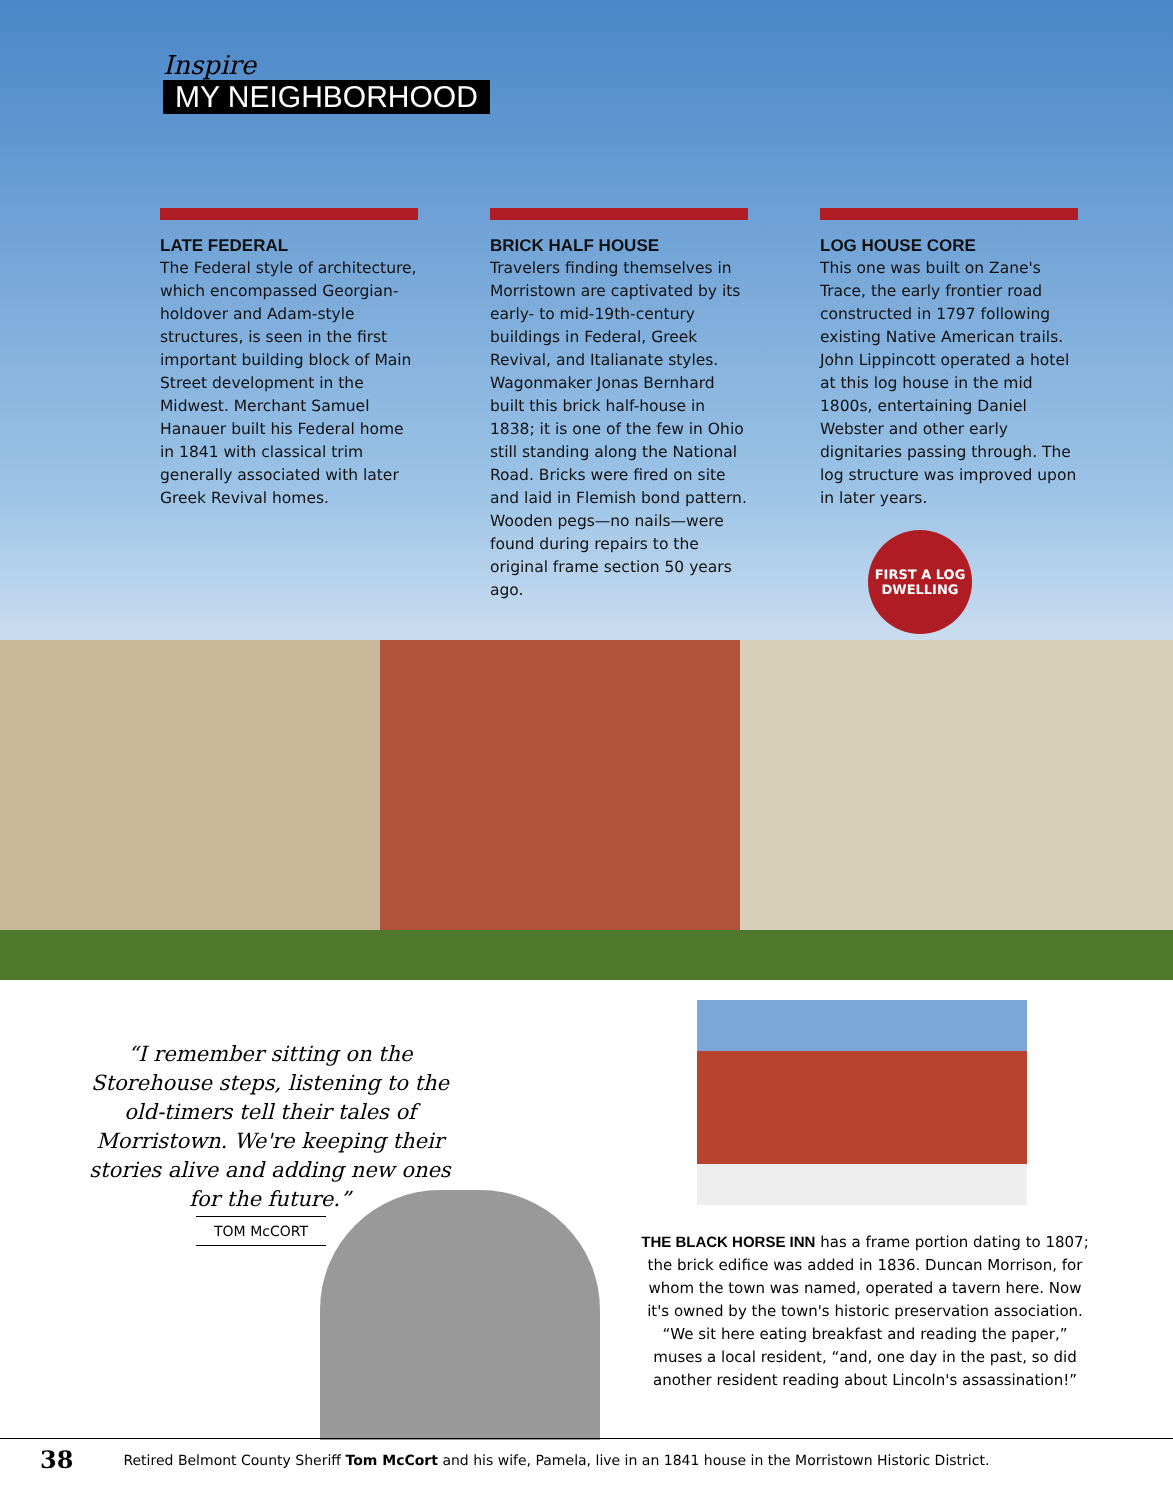Inspire
MY NEIGHBORHOOD
LATE FEDERAL
The Federal style of architecture, which encompassed Georgian-holdover and Adam-style structures, is seen in the first important building block of Main Street development in the Midwest. Merchant Samuel Hanauer built his Federal home in 1841 with classical trim generally associated with later Greek Revival homes.
BRICK HALF HOUSE
Travelers finding themselves in Morristown are captivated by its early- to mid-19th-century buildings in Federal, Greek Revival, and Italianate styles. Wagonmaker Jonas Bernhard built this brick half-house in 1838; it is one of the few in Ohio still standing along the National Road. Bricks were fired on site and laid in Flemish bond pattern. Wooden pegs—no nails—were found during repairs to the original frame section 50 years ago.
LOG HOUSE CORE
This one was built on Zane's Trace, the early frontier road constructed in 1797 following existing Native American trails. John Lippincott operated a hotel at this log house in the mid 1800s, entertaining Daniel Webster and other early dignitaries passing through. The log structure was improved upon in later years.
FIRST A LOG
DWELLING
“I remember sitting on the Storehouse steps, listening to the old-timers tell their tales of Morristown. We're keeping their stories alive and adding new ones for the future.”
TOM McCORT
THE BLACK HORSE INN has a frame portion dating to 1807; the brick edifice was added in 1836. Duncan Morrison, for whom the town was named, operated a tavern here. Now it's owned by the town's historic preservation association. “We sit here eating breakfast and reading the paper,” muses a local resident, “and, one day in the past, so did another resident reading about Lincoln's assassination!”
38 Retired Belmont County Sheriff Tom McCort and his wife, Pamela, live in an 1841 house in the Morristown Historic District.